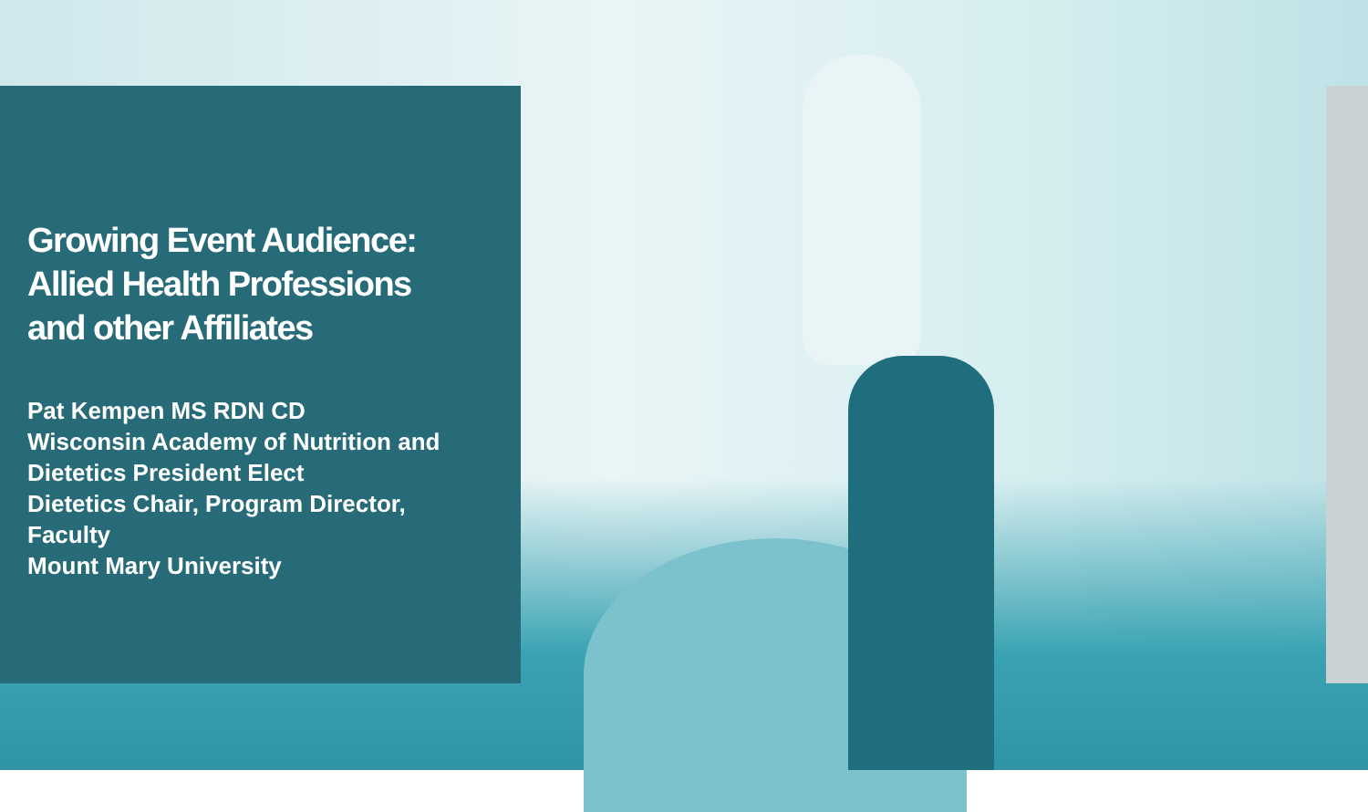Growing Event Audience:
Allied Health Professions
and other Affiliates
Pat Kempen MS RDN CD
Wisconsin Academy of Nutrition and Dietetics President Elect
Dietetics Chair, Program Director, Faculty
Mount Mary University